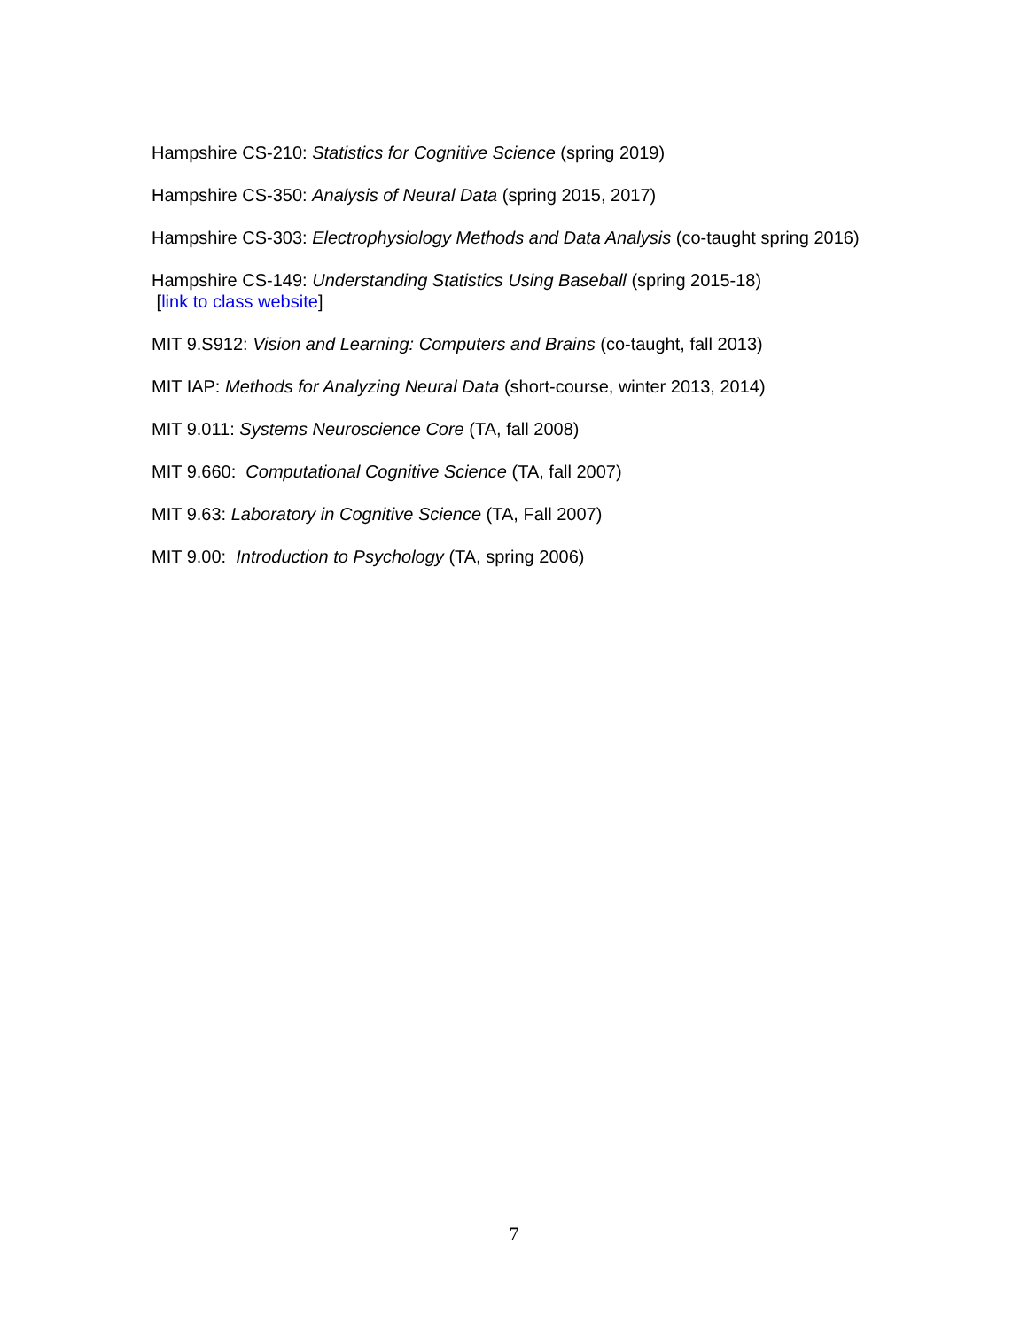Hampshire CS-210: Statistics for Cognitive Science (spring 2019)
Hampshire CS-350: Analysis of Neural Data (spring 2015, 2017)
Hampshire CS-303: Electrophysiology Methods and Data Analysis (co-taught spring 2016)
Hampshire CS-149: Understanding Statistics Using Baseball (spring 2015-18)
[link to class website]
MIT 9.S912: Vision and Learning: Computers and Brains (co-taught, fall 2013)
MIT IAP: Methods for Analyzing Neural Data (short-course, winter 2013, 2014)
MIT 9.011: Systems Neuroscience Core (TA, fall 2008)
MIT 9.660: Computational Cognitive Science (TA, fall 2007)
MIT 9.63: Laboratory in Cognitive Science (TA, Fall 2007)
MIT 9.00: Introduction to Psychology (TA, spring 2006)
7